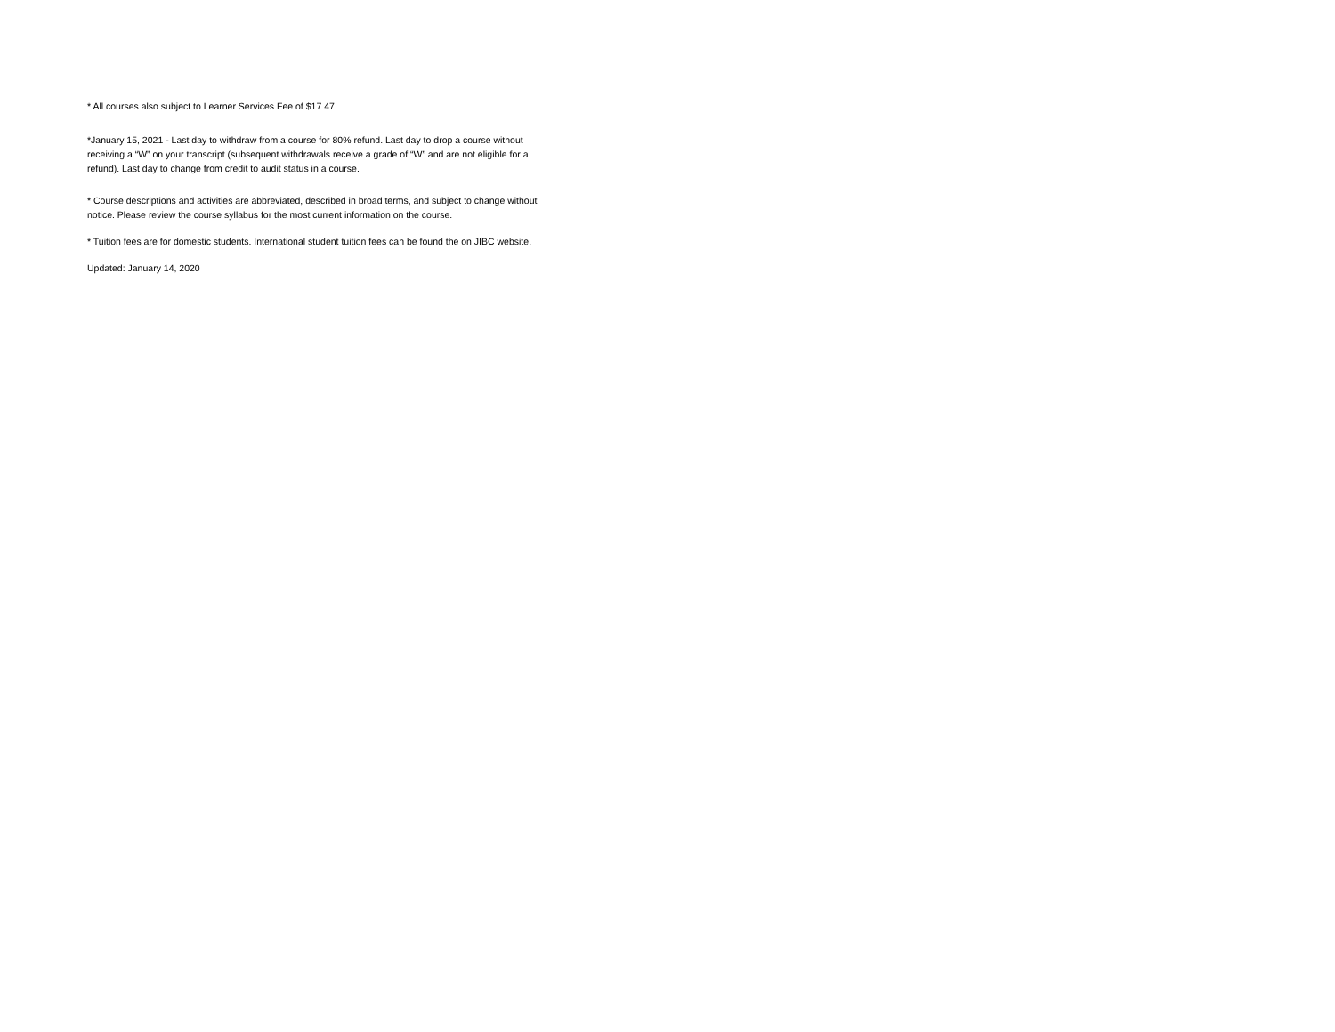* All courses also subject to Learner Services Fee of $17.47
*January 15, 2021 - Last day to withdraw from a course for 80% refund. Last day to drop a course without receiving a “W” on your transcript (subsequent withdrawals receive a grade of “W” and are not eligible for a refund). Last day to change from credit to audit status in a course.
* Course descriptions and activities are abbreviated, described in broad terms, and subject to change without notice. Please review the course syllabus for the most current information on the course.
* Tuition fees are for domestic students. International student tuition fees can be found the on JIBC website.
Updated: January 14, 2020